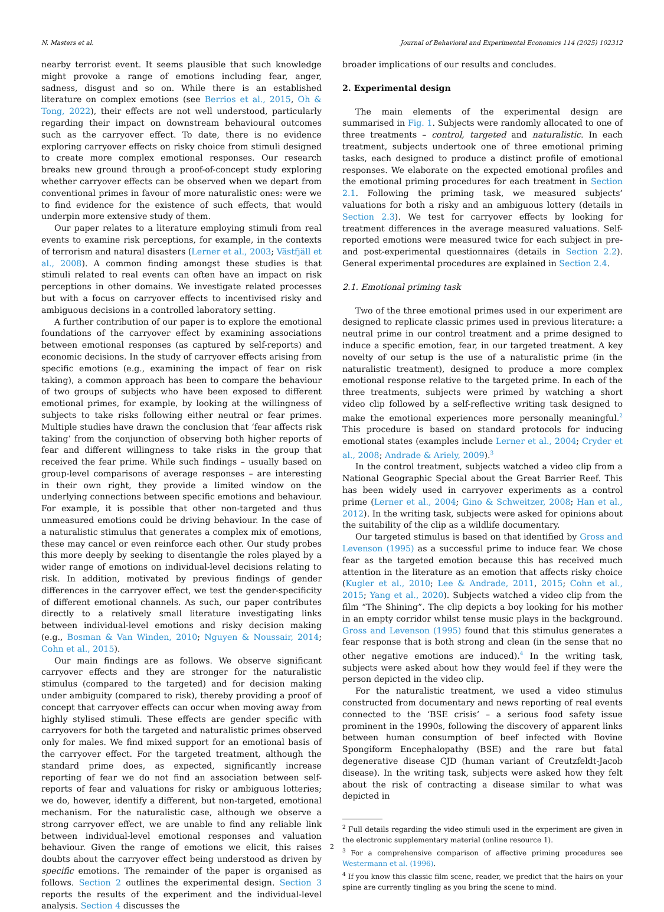N. Masters et al. Journal of Behavioral and Experimental Economics 114 (2025) 102312
nearby terrorist event. It seems plausible that such knowledge might provoke a range of emotions including fear, anger, sadness, disgust and so on. While there is an established literature on complex emotions (see Berrios et al., 2015, Oh & Tong, 2022), their effects are not well understood, particularly regarding their impact on downstream behavioural outcomes such as the carryover effect. To date, there is no evidence exploring carryover effects on risky choice from stimuli designed to create more complex emotional responses. Our research breaks new ground through a proof-of-concept study exploring whether carryover effects can be observed when we depart from conventional primes in favour of more naturalistic ones: were we to find evidence for the existence of such effects, that would underpin more extensive study of them.
Our paper relates to a literature employing stimuli from real events to examine risk perceptions, for example, in the contexts of terrorism and natural disasters (Lerner et al., 2003; Västfjäll et al., 2008). A common finding amongst these studies is that stimuli related to real events can often have an impact on risk perceptions in other domains. We investigate related processes but with a focus on carryover effects to incentivised risky and ambiguous decisions in a controlled laboratory setting.
A further contribution of our paper is to explore the emotional foundations of the carryover effect by examining associations between emotional responses (as captured by self-reports) and economic decisions. In the study of carryover effects arising from specific emotions (e.g., examining the impact of fear on risk taking), a common approach has been to compare the behaviour of two groups of subjects who have been exposed to different emotional primes, for example, by looking at the willingness of subjects to take risks following either neutral or fear primes. Multiple studies have drawn the conclusion that ‘fear affects risk taking’ from the conjunction of observing both higher reports of fear and different willingness to take risks in the group that received the fear prime. While such findings – usually based on group-level comparisons of average responses – are interesting in their own right, they provide a limited window on the underlying connections between specific emotions and behaviour. For example, it is possible that other non-targeted and thus unmeasured emotions could be driving behaviour. In the case of a naturalistic stimulus that generates a complex mix of emotions, these may cancel or even reinforce each other. Our study probes this more deeply by seeking to disentangle the roles played by a wider range of emotions on individual-level decisions relating to risk. In addition, motivated by previous findings of gender differences in the carryover effect, we test the gender-specificity of different emotional channels. As such, our paper contributes directly to a relatively small literature investigating links between individual-level emotions and risky decision making (e.g., Bosman & Van Winden, 2010; Nguyen & Noussair, 2014; Cohn et al., 2015).
Our main findings are as follows. We observe significant carryover effects and they are stronger for the naturalistic stimulus (compared to the targeted) and for decision making under ambiguity (compared to risk), thereby providing a proof of concept that carryover effects can occur when moving away from highly stylised stimuli. These effects are gender specific with carryovers for both the targeted and naturalistic primes observed only for males. We find mixed support for an emotional basis of the carryover effect. For the targeted treatment, although the standard prime does, as expected, significantly increase reporting of fear we do not find an association between self-reports of fear and valuations for risky or ambiguous lotteries; we do, however, identify a different, but non-targeted, emotional mechanism. For the naturalistic case, although we observe a strong carryover effect, we are unable to find any reliable link between individual-level emotional responses and valuation behaviour. Given the range of emotions we elicit, this raises doubts about the carryover effect being understood as driven by specific emotions. The remainder of the paper is organised as follows. Section 2 outlines the experimental design. Section 3 reports the results of the experiment and the individual-level analysis. Section 4 discusses the
broader implications of our results and concludes.
2. Experimental design
The main elements of the experimental design are summarised in Fig. 1. Subjects were randomly allocated to one of three treatments – control, targeted and naturalistic. In each treatment, subjects undertook one of three emotional priming tasks, each designed to produce a distinct profile of emotional responses. We elaborate on the expected emotional profiles and the emotional priming procedures for each treatment in Section 2.1. Following the priming task, we measured subjects’ valuations for both a risky and an ambiguous lottery (details in Section 2.3). We test for carryover effects by looking for treatment differences in the average measured valuations. Self-reported emotions were measured twice for each subject in pre- and post-experimental questionnaires (details in Section 2.2). General experimental procedures are explained in Section 2.4.
2.1. Emotional priming task
Two of the three emotional primes used in our experiment are designed to replicate classic primes used in previous literature: a neutral prime in our control treatment and a prime designed to induce a specific emotion, fear, in our targeted treatment. A key novelty of our setup is the use of a naturalistic prime (in the naturalistic treatment), designed to produce a more complex emotional response relative to the targeted prime. In each of the three treatments, subjects were primed by watching a short video clip followed by a self-reflective writing task designed to make the emotional experiences more personally meaningful.<sup>2</sup> This procedure is based on standard protocols for inducing emotional states (examples include Lerner et al., 2004; Cryder et al., 2008; Andrade & Ariely, 2009).<sup>3</sup>
In the control treatment, subjects watched a video clip from a National Geographic Special about the Great Barrier Reef. This has been widely used in carryover experiments as a control prime (Lerner et al., 2004; Gino & Schweitzer, 2008; Han et al., 2012). In the writing task, subjects were asked for opinions about the suitability of the clip as a wildlife documentary.
Our targeted stimulus is based on that identified by Gross and Levenson (1995) as a successful prime to induce fear. We chose fear as the targeted emotion because this has received much attention in the literature as an emotion that affects risky choice (Kugler et al., 2010; Lee & Andrade, 2011, 2015; Cohn et al., 2015; Yang et al., 2020). Subjects watched a video clip from the film “The Shining”. The clip depicts a boy looking for his mother in an empty corridor whilst tense music plays in the background. Gross and Levenson (1995) found that this stimulus generates a fear response that is both strong and clean (in the sense that no other negative emotions are induced).<sup>4</sup> In the writing task, subjects were asked about how they would feel if they were the person depicted in the video clip.
For the naturalistic treatment, we used a video stimulus constructed from documentary and news reporting of real events connected to the ‘BSE crisis’ – a serious food safety issue prominent in the 1990s, following the discovery of apparent links between human consumption of beef infected with Bovine Spongiform Encephalopathy (BSE) and the rare but fatal degenerative disease CJD (human variant of Creutzfeldt-Jacob disease). In the writing task, subjects were asked how they felt about the risk of contracting a disease similar to what was depicted in
<sup>2</sup> Full details regarding the video stimuli used in the experiment are given in the electronic supplementary material (online resource 1).
<sup>3</sup> For a comprehensive comparison of affective priming procedures see Westermann et al. (1996).
<sup>4</sup> If you know this classic film scene, reader, we predict that the hairs on your spine are currently tingling as you bring the scene to mind.
2